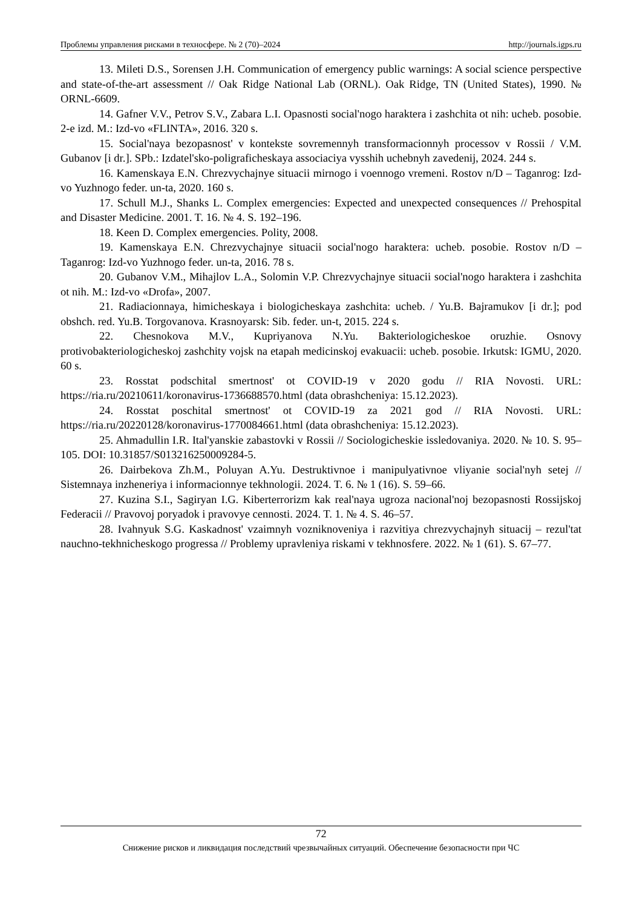Проблемы управления рисками в техносфере. № 2 (70)–2024 http://journals.igps.ru
13. Mileti D.S., Sorensen J.H. Communication of emergency public warnings: A social science perspective and state-of-the-art assessment // Oak Ridge National Lab (ORNL). Oak Ridge, TN (United States), 1990. № ORNL-6609.
14. Gafner V.V., Petrov S.V., Zabara L.I. Opasnosti social'nogo haraktera i zashchita ot nih: ucheb. posobie. 2-e izd. M.: Izd-vo «FLINTA», 2016. 320 s.
15. Social'naya bezopasnost' v kontekste sovremennyh transformacionnyh processov v Rossii / V.M. Gubanov [i dr.]. SPb.: Izdatel'sko-poligraficheskaya associaciya vysshih uchebnyh zavedenij, 2024. 244 s.
16. Kamenskaya E.N. Chrezvychajnye situacii mirnogo i voennogo vremeni. Rostov n/D – Taganrog: Izd-vo Yuzhnogo feder. un-ta, 2020. 160 s.
17. Schull M.J., Shanks L. Complex emergencies: Expected and unexpected consequences // Prehospital and Disaster Medicine. 2001. T. 16. № 4. S. 192–196.
18. Keen D. Complex emergencies. Polity, 2008.
19. Kamenskaya E.N. Chrezvychajnye situacii social'nogo haraktera: ucheb. posobie. Rostov n/D – Taganrog: Izd-vo Yuzhnogo feder. un-ta, 2016. 78 s.
20. Gubanov V.M., Mihajlov L.A., Solomin V.P. Chrezvychajnye situacii social'nogo haraktera i zashchita ot nih. M.: Izd-vo «Drofa», 2007.
21. Radiacionnaya, himicheskaya i biologicheskaya zashchita: ucheb. / Yu.B. Bajramukov [i dr.]; pod obshch. red. Yu.B. Torgovanova. Krasnoyarsk: Sib. feder. un-t, 2015. 224 s.
22. Chesnokova M.V., Kupriyanova N.Yu. Bakteriologicheskoe oruzhie. Osnovy protivobakteriologicheskoj zashchity vojsk na etapah medicinskoj evakuacii: ucheb. posobie. Irkutsk: IGMU, 2020. 60 s.
23. Rosstat podschital smertnost' ot COVID-19 v 2020 godu // RIA Novosti. URL: https://ria.ru/20210611/koronavirus-1736688570.html (data obrashcheniya: 15.12.2023).
24. Rosstat poschital smertnost' ot COVID-19 za 2021 god // RIA Novosti. URL: https://ria.ru/20220128/koronavirus-1770084661.html (data obrashcheniya: 15.12.2023).
25. Ahmadullin I.R. Ital'yanskie zabastovki v Rossii // Sociologicheskie issledovaniya. 2020. № 10. S. 95–105. DOI: 10.31857/S013216250009284-5.
26. Dairbekova Zh.M., Poluyan A.Yu. Destruktivnoe i manipulyativnoe vliyanie social'nyh setej // Sistemnaya inzheneriya i informacionnye tekhnologii. 2024. T. 6. № 1 (16). S. 59–66.
27. Kuzina S.I., Sagiryan I.G. Kiberterrorizm kak real'naya ugroza nacional'noj bezopasnosti Rossijskoj Federacii // Pravovoj poryadok i pravovye cennosti. 2024. T. 1. № 4. S. 46–57.
28. Ivahnyuk S.G. Kaskadnost' vzaimnyh vozniknoveniya i razvitiya chrezvychajnyh situacij – rezul'tat nauchno-tekhnicheskogo progressa // Problemy upravleniya riskami v tekhnosfere. 2022. № 1 (61). S. 67–77.
72
Снижение рисков и ликвидация последствий чрезвычайных ситуаций. Обеспечение безопасности при ЧС